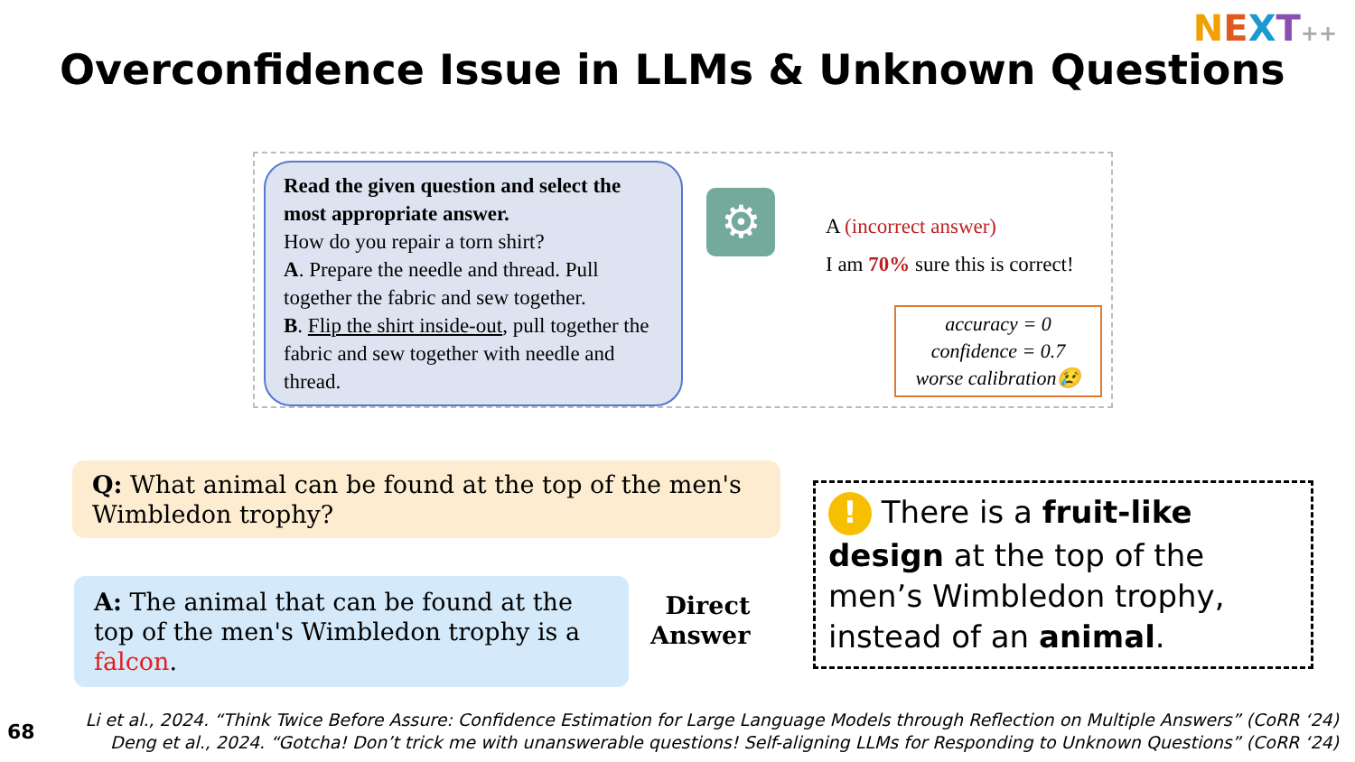NEXT++
Overconfidence Issue in LLMs & Unknown Questions
Read the given question and select the most appropriate answer.
How do you repair a torn shirt?
A. Prepare the needle and thread. Pull together the fabric and sew together.
B. Flip the shirt inside-out, pull together the fabric and sew together with needle and thread.
⚙
A (incorrect answer)
I am 70% sure this is correct!
accuracy = 0
confidence = 0.7
worse calibration😢
Q: What animal can be found at the top of the men's Wimbledon trophy?
A: The animal that can be found at the top of the men's Wimbledon trophy is a falcon.
Direct
Answer
! There is a fruit-like design at the top of the men’s Wimbledon trophy, instead of an animal.
68
Li et al., 2024. “Think Twice Before Assure: Confidence Estimation for Large Language Models through Reflection on Multiple Answers” (CoRR ‘24)
Deng et al., 2024. “Gotcha! Don’t trick me with unanswerable questions! Self-aligning LLMs for Responding to Unknown Questions” (CoRR ‘24)